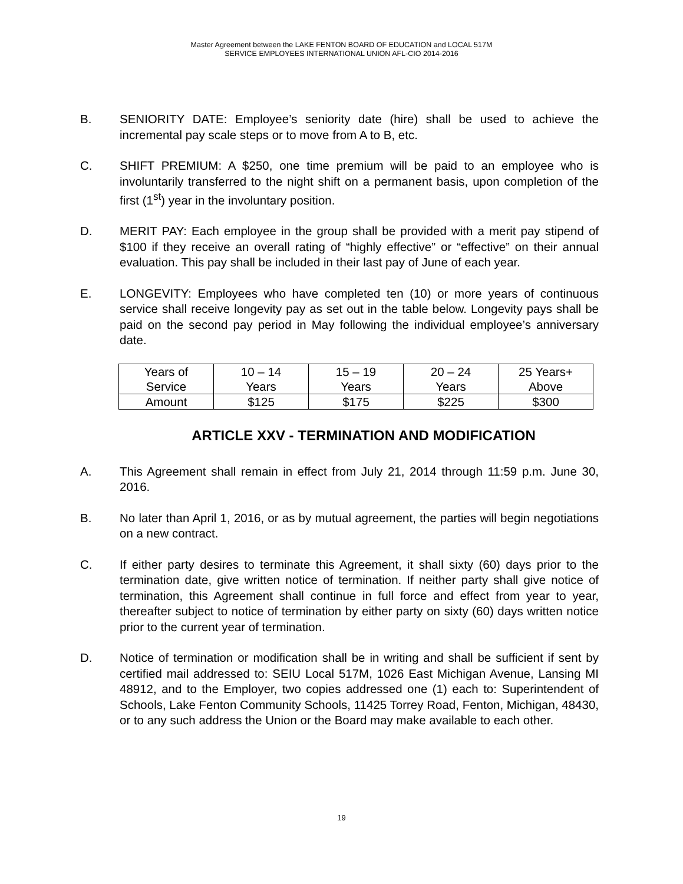Master Agreement between the LAKE FENTON BOARD OF EDUCATION and LOCAL 517M
SERVICE EMPLOYEES INTERNATIONAL UNION AFL-CIO 2014-2016
B. SENIORITY DATE: Employee’s seniority date (hire) shall be used to achieve the incremental pay scale steps or to move from A to B, etc.
C. SHIFT PREMIUM: A $250, one time premium will be paid to an employee who is involuntarily transferred to the night shift on a permanent basis, upon completion of the first (1<sup>st</sup>) year in the involuntary position.
D. MERIT PAY: Each employee in the group shall be provided with a merit pay stipend of $100 if they receive an overall rating of “highly effective” or “effective” on their annual evaluation. This pay shall be included in their last pay of June of each year.
E. LONGEVITY: Employees who have completed ten (10) or more years of continuous service shall receive longevity pay as set out in the table below. Longevity pays shall be paid on the second pay period in May following the individual employee’s anniversary date.
| Years of Service | 10 – 14 Years | 15 – 19 Years | 20 – 24 Years | 25 Years+ Above |
| Amount | $125 | $175 | $225 | $300 |
ARTICLE XXV - TERMINATION AND MODIFICATION
A. This Agreement shall remain in effect from July 21, 2014 through 11:59 p.m. June 30, 2016.
B. No later than April 1, 2016, or as by mutual agreement, the parties will begin negotiations on a new contract.
C. If either party desires to terminate this Agreement, it shall sixty (60) days prior to the termination date, give written notice of termination. If neither party shall give notice of termination, this Agreement shall continue in full force and effect from year to year, thereafter subject to notice of termination by either party on sixty (60) days written notice prior to the current year of termination.
D. Notice of termination or modification shall be in writing and shall be sufficient if sent by certified mail addressed to: SEIU Local 517M, 1026 East Michigan Avenue, Lansing MI 48912, and to the Employer, two copies addressed one (1) each to: Superintendent of Schools, Lake Fenton Community Schools, 11425 Torrey Road, Fenton, Michigan, 48430, or to any such address the Union or the Board may make available to each other.
19